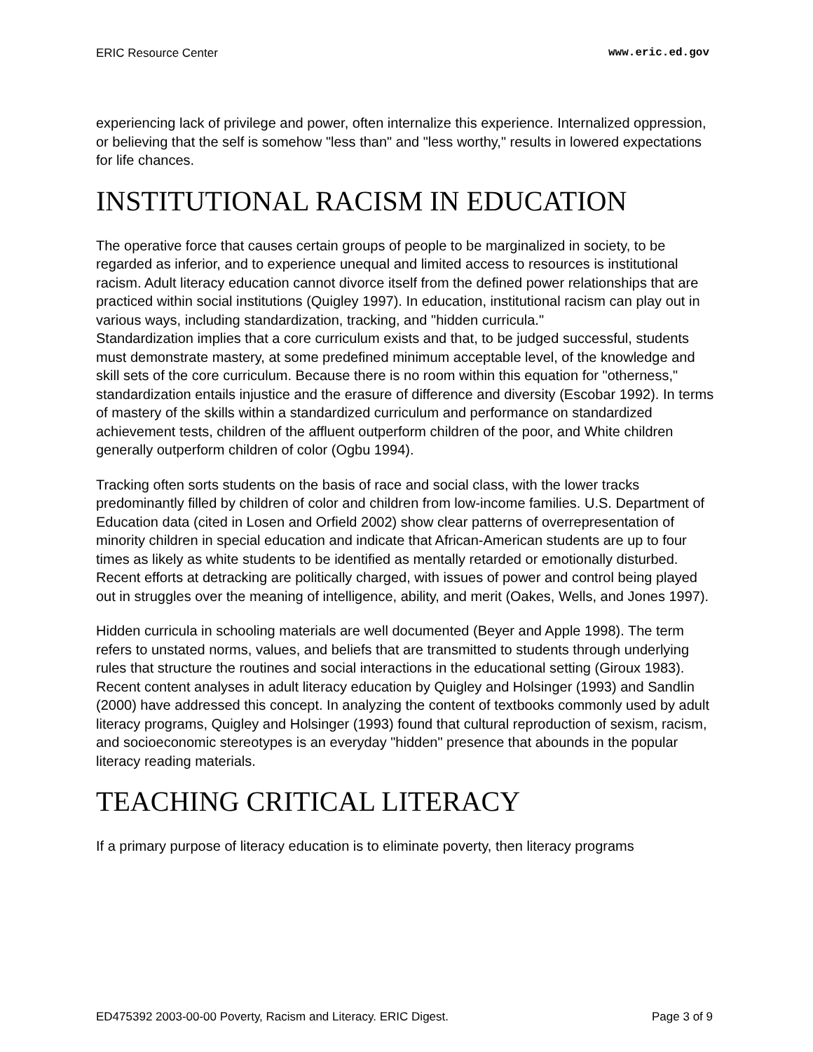ERIC Resource Center www.eric.ed.gov
experiencing lack of privilege and power, often internalize this experience. Internalized oppression, or believing that the self is somehow "less than" and "less worthy," results in lowered expectations for life chances.
INSTITUTIONAL RACISM IN EDUCATION
The operative force that causes certain groups of people to be marginalized in society, to be regarded as inferior, and to experience unequal and limited access to resources is institutional racism. Adult literacy education cannot divorce itself from the defined power relationships that are practiced within social institutions (Quigley 1997). In education, institutional racism can play out in various ways, including standardization, tracking, and "hidden curricula."
Standardization implies that a core curriculum exists and that, to be judged successful, students must demonstrate mastery, at some predefined minimum acceptable level, of the knowledge and skill sets of the core curriculum. Because there is no room within this equation for "otherness," standardization entails injustice and the erasure of difference and diversity (Escobar 1992). In terms of mastery of the skills within a standardized curriculum and performance on standardized achievement tests, children of the affluent outperform children of the poor, and White children generally outperform children of color (Ogbu 1994).
Tracking often sorts students on the basis of race and social class, with the lower tracks predominantly filled by children of color and children from low-income families. U.S. Department of Education data (cited in Losen and Orfield 2002) show clear patterns of overrepresentation of minority children in special education and indicate that African-American students are up to four times as likely as white students to be identified as mentally retarded or emotionally disturbed. Recent efforts at detracking are politically charged, with issues of power and control being played out in struggles over the meaning of intelligence, ability, and merit (Oakes, Wells, and Jones 1997).
Hidden curricula in schooling materials are well documented (Beyer and Apple 1998). The term refers to unstated norms, values, and beliefs that are transmitted to students through underlying rules that structure the routines and social interactions in the educational setting (Giroux 1983). Recent content analyses in adult literacy education by Quigley and Holsinger (1993) and Sandlin (2000) have addressed this concept. In analyzing the content of textbooks commonly used by adult literacy programs, Quigley and Holsinger (1993) found that cultural reproduction of sexism, racism, and socioeconomic stereotypes is an everyday "hidden" presence that abounds in the popular literacy reading materials.
TEACHING CRITICAL LITERACY
If a primary purpose of literacy education is to eliminate poverty, then literacy programs
ED475392 2003-00-00 Poverty, Racism and Literacy. ERIC Digest. Page 3 of 9